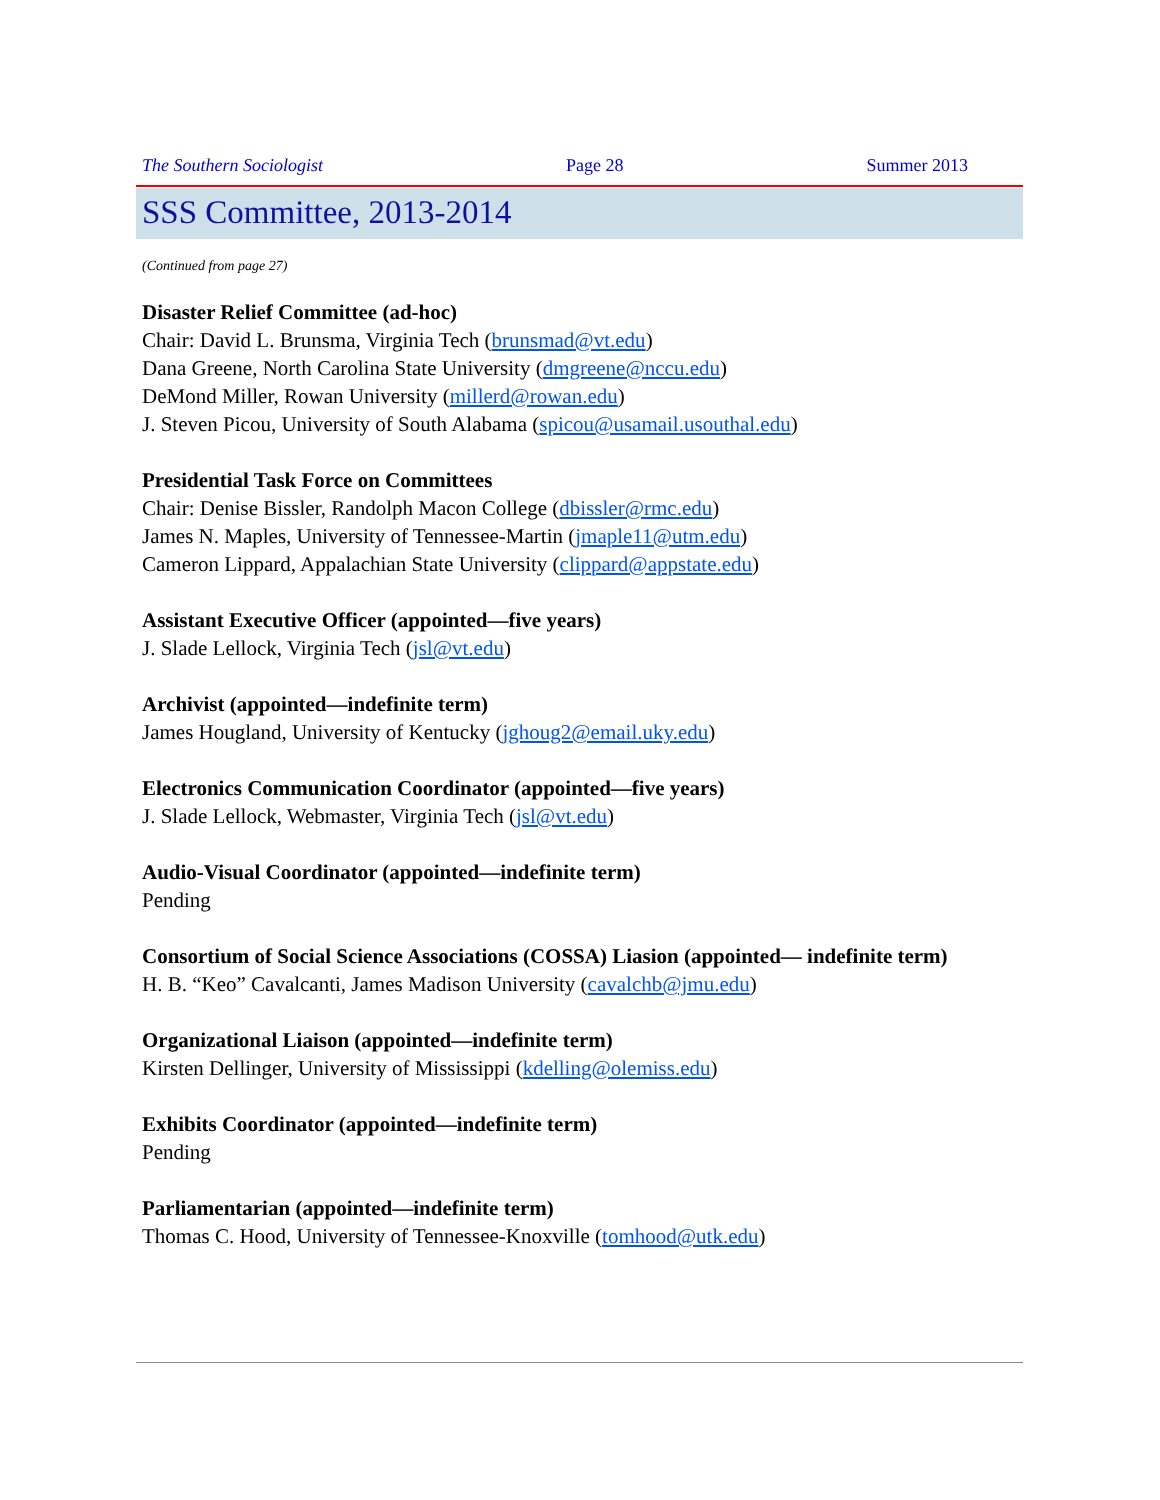The Southern Sociologist Page 28 Summer 2013
SSS Committee, 2013-2014
(Continued from page 27)
Disaster Relief Committee (ad-hoc)
Chair: David L. Brunsma, Virginia Tech (brunsmad@vt.edu)
Dana Greene, North Carolina State University (dmgreene@nccu.edu)
DeMond Miller, Rowan University (millerd@rowan.edu)
J. Steven Picou, University of South Alabama (spicou@usamail.usouthal.edu)
Presidential Task Force on Committees
Chair: Denise Bissler, Randolph Macon College (dbissler@rmc.edu)
James N. Maples, University of Tennessee-Martin (jmaple11@utm.edu)
Cameron Lippard, Appalachian State University (clippard@appstate.edu)
Assistant Executive Officer (appointed—five years)
J. Slade Lellock, Virginia Tech (jsl@vt.edu)
Archivist (appointed—indefinite term)
James Hougland, University of Kentucky (jghoug2@email.uky.edu)
Electronics Communication Coordinator (appointed—five years)
J. Slade Lellock, Webmaster, Virginia Tech (jsl@vt.edu)
Audio-Visual Coordinator (appointed—indefinite term)
Pending
Consortium of Social Science Associations (COSSA) Liasion (appointed— indefinite term)
H. B. “Keo” Cavalcanti, James Madison University (cavalchb@jmu.edu)
Organizational Liaison (appointed—indefinite term)
Kirsten Dellinger, University of Mississippi (kdelling@olemiss.edu)
Exhibits Coordinator (appointed—indefinite term)
Pending
Parliamentarian (appointed—indefinite term)
Thomas C. Hood, University of Tennessee-Knoxville (tomhood@utk.edu)